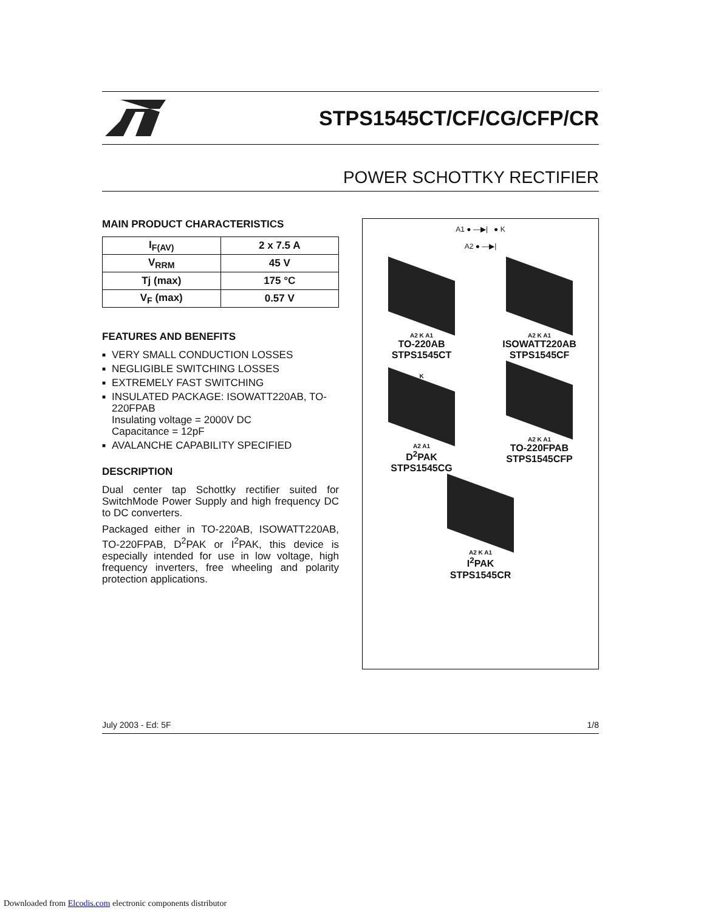STPS1545CT/CF/CG/CFP/CR
POWER SCHOTTKY RECTIFIER
MAIN PRODUCT CHARACTERISTICS
| I<sub>F(AV)</sub> | 2 x 7.5 A |
| V<sub>RRM</sub> | 45 V |
| Tj (max) | 175 °C |
| V<sub>F</sub> (max) | 0.57 V |
FEATURES AND BENEFITS
■ VERY SMALL CONDUCTION LOSSES
■ NEGLIGIBLE SWITCHING LOSSES
■ EXTREMELY FAST SWITCHING
■ INSULATED PACKAGE: ISOWATT220AB, TO-220FPAB
Insulating voltage = 2000V DC
Capacitance = 12pF
■ AVALANCHE CAPABILITY SPECIFIED
DESCRIPTION
Dual center tap Schottky rectifier suited for SwitchMode Power Supply and high frequency DC to DC converters.
Packaged either in TO-220AB, ISOWATT220AB, TO-220FPAB, D<sup>2</sup>PAK or I<sup>2</sup>PAK, this device is especially intended for use in low voltage, high frequency inverters, free wheeling and polarity protection applications.
A1 ● —▶| ● K
A2 ● —▶|
A2 K A1
TO-220AB
STPS1545CT
A2 K A1
ISOWATT220AB
STPS1545CF
K
A2 A1
D<sup>2</sup>PAK
STPS1545CG
A2 K A1
TO-220FPAB
STPS1545CFP
A2 K A1
I<sup>2</sup>PAK
STPS1545CR
July 2003 - Ed: 5F 1/8
Downloaded from Elcodis.com electronic components distributor